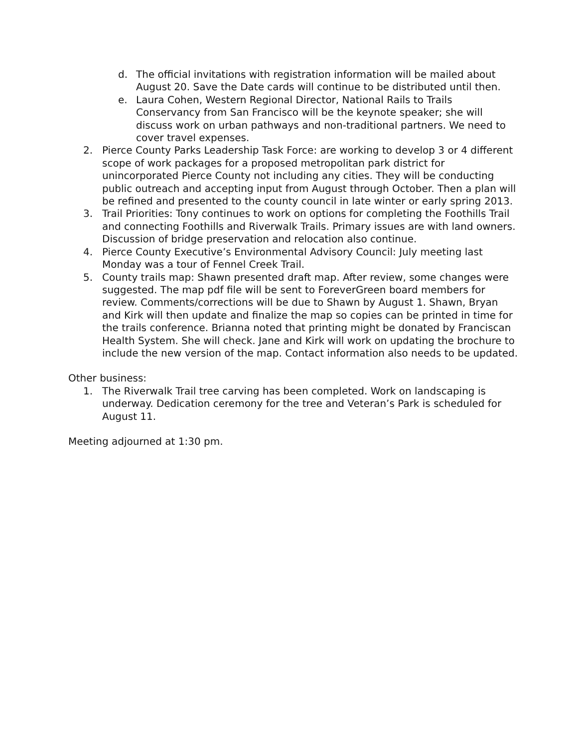d. The official invitations with registration information will be mailed about August 20. Save the Date cards will continue to be distributed until then.
e. Laura Cohen, Western Regional Director, National Rails to Trails Conservancy from San Francisco will be the keynote speaker; she will discuss work on urban pathways and non-traditional partners. We need to cover travel expenses.
2. Pierce County Parks Leadership Task Force: are working to develop 3 or 4 different scope of work packages for a proposed metropolitan park district for unincorporated Pierce County not including any cities. They will be conducting public outreach and accepting input from August through October. Then a plan will be refined and presented to the county council in late winter or early spring 2013.
3. Trail Priorities: Tony continues to work on options for completing the Foothills Trail and connecting Foothills and Riverwalk Trails. Primary issues are with land owners. Discussion of bridge preservation and relocation also continue.
4. Pierce County Executive’s Environmental Advisory Council: July meeting last Monday was a tour of Fennel Creek Trail.
5. County trails map: Shawn presented draft map. After review, some changes were suggested. The map pdf file will be sent to ForeverGreen board members for review. Comments/corrections will be due to Shawn by August 1. Shawn, Bryan and Kirk will then update and finalize the map so copies can be printed in time for the trails conference. Brianna noted that printing might be donated by Franciscan Health System. She will check. Jane and Kirk will work on updating the brochure to include the new version of the map. Contact information also needs to be updated.
Other business:
1. The Riverwalk Trail tree carving has been completed. Work on landscaping is underway. Dedication ceremony for the tree and Veteran’s Park is scheduled for August 11.
Meeting adjourned at 1:30 pm.